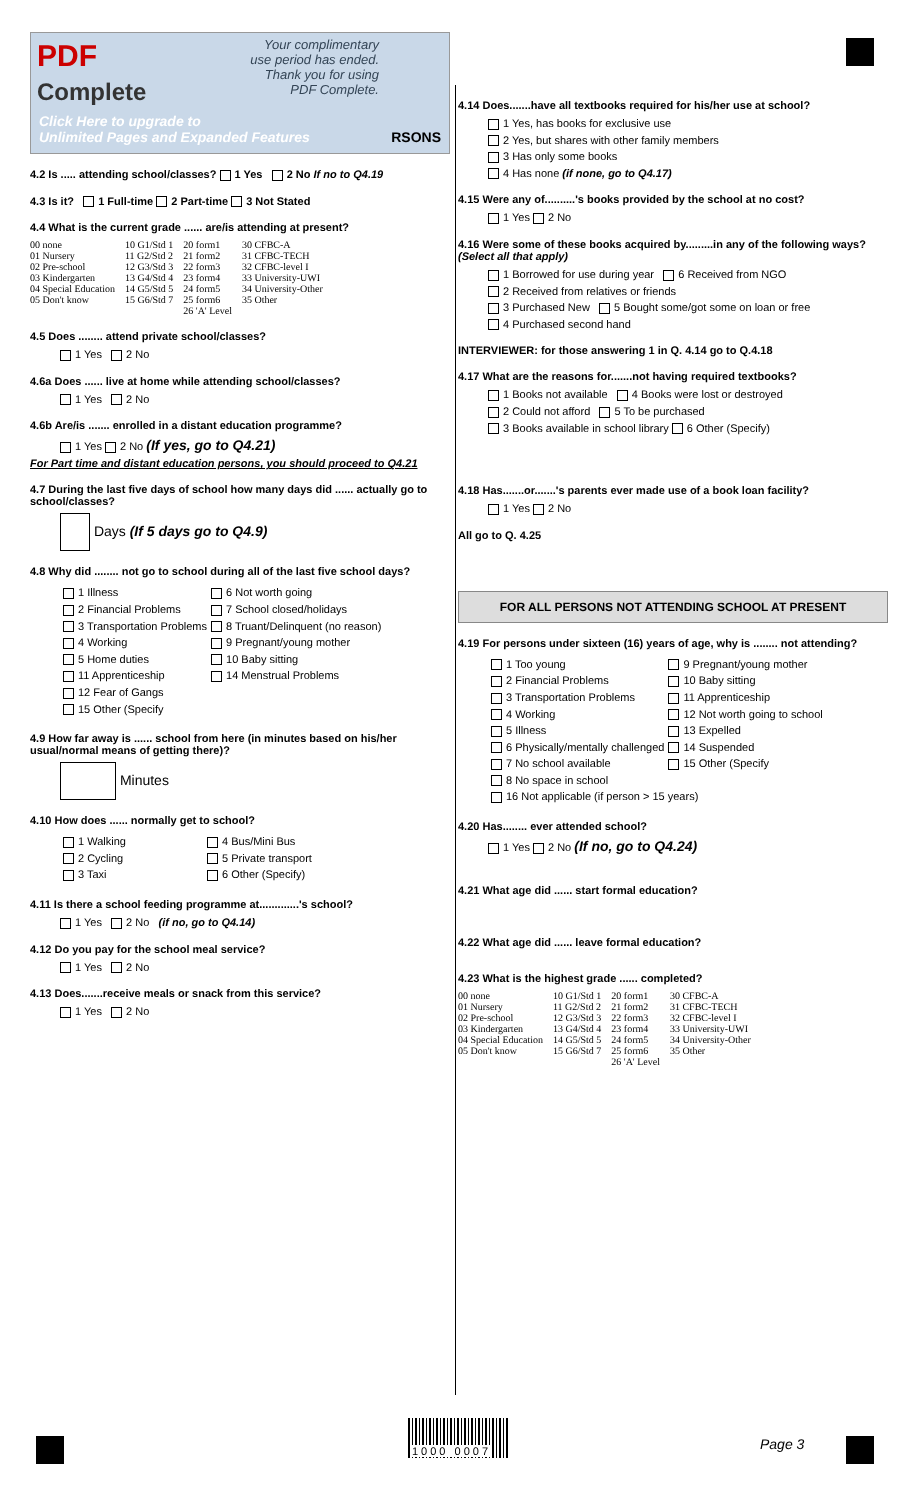PDF
Complete
Your complimentary
use period has ended.
Thank you for using
PDF Complete.
Click Here to upgrade to
Unlimited Pages and Expanded Features RSONS
4.2 Is ..... attending school/classes? 1 Yes 2 No If no to Q4.19
4.3 Is it? 1 Full-time 2 Part-time 3 Not Stated
4.4 What is the current grade ...... are/is attending at present?
| 00 none 01 Nursery 02 Pre-school 03 Kindergarten 04 Special Education 05 Don't know | 10 G1/Std 1 11 G2/Std 2 12 G3/Std 3 13 G4/Std 4 14 G5/Std 5 15 G6/Std 7 | 20 form1 21 form2 22 form3 23 form4 24 form5 25 form6 26 'A' Level | 30 CFBC-A 31 CFBC-TECH 32 CFBC-level I 33 University-UWI 34 University-Other 35 Other |
4.5 Does ........ attend private school/classes?
1 Yes 2 No
4.6a Does ...... live at home while attending school/classes?
1 Yes 2 No
4.6b Are/is ....... enrolled in a distant education programme?
1 Yes 2 No (If yes, go to Q4.21)
For Part time and distant education persons, you should proceed to Q4.21
4.7 During the last five days of school how many days did ...... actually go to school/classes?
Days (If 5 days go to Q4.9)
4.8 Why did ........ not go to school during all of the last five school days?
| 1 Illness | 6 Not worth going |
| 2 Financial Problems | 7 School closed/holidays |
| 3 Transportation Problems | 8 Truant/Delinquent (no reason) |
| 4 Working | 9 Pregnant/young mother |
| 5 Home duties | 10 Baby sitting |
| 11 Apprenticeship | 14 Menstrual Problems |
| 12 Fear of Gangs | |
| 15 Other (Specify | |
4.9 How far away is ...... school from here (in minutes based on his/her usual/normal means of getting there)?
Minutes
4.10 How does ...... normally get to school?
| 1 Walking | 4 Bus/Mini Bus |
| 2 Cycling | 5 Private transport |
| 3 Taxi | 6 Other (Specify) |
4.11 Is there a school feeding programme at.............'s school?
1 Yes 2 No (if no, go to Q4.14)
4.12 Do you pay for the school meal service?
1 Yes 2 No
4.13 Does.......receive meals or snack from this service?
1 Yes 2 No
4.14 Does.......have all textbooks required for his/her use at school?
1 Yes, has books for exclusive use
2 Yes, but shares with other family members
3 Has only some books
4 Has none (if none, go to Q4.17)
4.15 Were any of..........'s books provided by the school at no cost?
1 Yes 2 No
4.16 Were some of these books acquired by.........in any of the following ways? (Select all that apply)
1 Borrowed for use during year 6 Received from NGO
2 Received from relatives or friends
3 Purchased New 5 Bought some/got some on loan or free
4 Purchased second hand
INTERVIEWER: for those answering 1 in Q. 4.14 go to Q.4.18
4.17 What are the reasons for.......not having required textbooks?
1 Books not available 4 Books were lost or destroyed
2 Could not afford 5 To be purchased
3 Books available in school library 6 Other (Specify)
4.18 Has.......or.......'s parents ever made use of a book loan facility?
1 Yes 2 No
All go to Q. 4.25
FOR ALL PERSONS NOT ATTENDING SCHOOL AT PRESENT
4.19 For persons under sixteen (16) years of age, why is ........ not attending?
| 1 Too young | 9 Pregnant/young mother |
| 2 Financial Problems | 10 Baby sitting |
| 3 Transportation Problems | 11 Apprenticeship |
| 4 Working | 12 Not worth going to school |
| 5 Illness | 13 Expelled |
| 6 Physically/mentally challenged | 14 Suspended |
| 7 No school available | 15 Other (Specify |
| 8 No space in school | |
| 16 Not applicable (if person > 15 years) | |
4.20 Has........ ever attended school?
1 Yes 2 No (If no, go to Q4.24)
4.21 What age did ...... start formal education?
4.22 What age did ...... leave formal education?
4.23 What is the highest grade ...... completed?
| 00 none 01 Nursery 02 Pre-school 03 Kindergarten 04 Special Education 05 Don't know | 10 G1/Std 1 11 G2/Std 2 12 G3/Std 3 13 G4/Std 4 14 G5/Std 5 15 G6/Std 7 | 20 form1 21 form2 22 form3 23 form4 24 form5 25 form6 26 'A' Level | 30 CFBC-A 31 CFBC-TECH 32 CFBC-level I 33 University-UWI 34 University-Other 35 Other |
1000 0007 Page 3